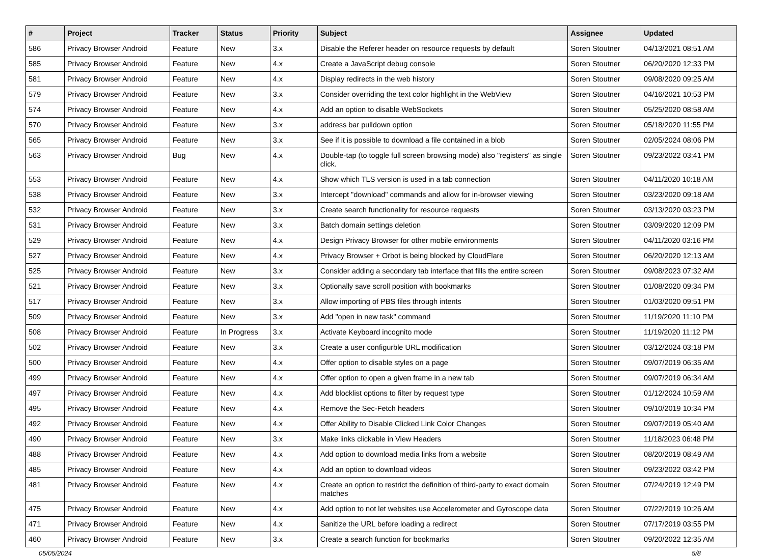| # | Project | Tracker | Status | Priority | Subject | Assignee | Updated |
| --- | --- | --- | --- | --- | --- | --- | --- |
| 586 | Privacy Browser Android | Feature | New | 3.x | Disable the Referer header on resource requests by default | Soren Stoutner | 04/13/2021 08:51 AM |
| 585 | Privacy Browser Android | Feature | New | 4.x | Create a JavaScript debug console | Soren Stoutner | 06/20/2020 12:33 PM |
| 581 | Privacy Browser Android | Feature | New | 4.x | Display redirects in the web history | Soren Stoutner | 09/08/2020 09:25 AM |
| 579 | Privacy Browser Android | Feature | New | 3.x | Consider overriding the text color highlight in the WebView | Soren Stoutner | 04/16/2021 10:53 PM |
| 574 | Privacy Browser Android | Feature | New | 4.x | Add an option to disable WebSockets | Soren Stoutner | 05/25/2020 08:58 AM |
| 570 | Privacy Browser Android | Feature | New | 3.x | address bar pulldown option | Soren Stoutner | 05/18/2020 11:55 PM |
| 565 | Privacy Browser Android | Feature | New | 3.x | See if it is possible to download a file contained in a blob | Soren Stoutner | 02/05/2024 08:06 PM |
| 563 | Privacy Browser Android | Bug | New | 4.x | Double-tap (to toggle full screen browsing mode) also "registers" as single click. | Soren Stoutner | 09/23/2022 03:41 PM |
| 553 | Privacy Browser Android | Feature | New | 4.x | Show which TLS version is used in a tab connection | Soren Stoutner | 04/11/2020 10:18 AM |
| 538 | Privacy Browser Android | Feature | New | 3.x | Intercept "download" commands and allow for in-browser viewing | Soren Stoutner | 03/23/2020 09:18 AM |
| 532 | Privacy Browser Android | Feature | New | 3.x | Create search functionality for resource requests | Soren Stoutner | 03/13/2020 03:23 PM |
| 531 | Privacy Browser Android | Feature | New | 3.x | Batch domain settings deletion | Soren Stoutner | 03/09/2020 12:09 PM |
| 529 | Privacy Browser Android | Feature | New | 4.x | Design Privacy Browser for other mobile environments | Soren Stoutner | 04/11/2020 03:16 PM |
| 527 | Privacy Browser Android | Feature | New | 4.x | Privacy Browser + Orbot is being blocked by CloudFlare | Soren Stoutner | 06/20/2020 12:13 AM |
| 525 | Privacy Browser Android | Feature | New | 3.x | Consider adding a secondary tab interface that fills the entire screen | Soren Stoutner | 09/08/2023 07:32 AM |
| 521 | Privacy Browser Android | Feature | New | 3.x | Optionally save scroll position with bookmarks | Soren Stoutner | 01/08/2020 09:34 PM |
| 517 | Privacy Browser Android | Feature | New | 3.x | Allow importing of PBS files through intents | Soren Stoutner | 01/03/2020 09:51 PM |
| 509 | Privacy Browser Android | Feature | New | 3.x | Add "open in new task" command | Soren Stoutner | 11/19/2020 11:10 PM |
| 508 | Privacy Browser Android | Feature | In Progress | 3.x | Activate Keyboard incognito mode | Soren Stoutner | 11/19/2020 11:12 PM |
| 502 | Privacy Browser Android | Feature | New | 3.x | Create a user configurble URL modification | Soren Stoutner | 03/12/2024 03:18 PM |
| 500 | Privacy Browser Android | Feature | New | 4.x | Offer option to disable styles on a page | Soren Stoutner | 09/07/2019 06:35 AM |
| 499 | Privacy Browser Android | Feature | New | 4.x | Offer option to open a given frame in a new tab | Soren Stoutner | 09/07/2019 06:34 AM |
| 497 | Privacy Browser Android | Feature | New | 4.x | Add blocklist options to filter by request type | Soren Stoutner | 01/12/2024 10:59 AM |
| 495 | Privacy Browser Android | Feature | New | 4.x | Remove the Sec-Fetch headers | Soren Stoutner | 09/10/2019 10:34 PM |
| 492 | Privacy Browser Android | Feature | New | 4.x | Offer Ability to Disable Clicked Link Color Changes | Soren Stoutner | 09/07/2019 05:40 AM |
| 490 | Privacy Browser Android | Feature | New | 3.x | Make links clickable in View Headers | Soren Stoutner | 11/18/2023 06:48 PM |
| 488 | Privacy Browser Android | Feature | New | 4.x | Add option to download media links from a website | Soren Stoutner | 08/20/2019 08:49 AM |
| 485 | Privacy Browser Android | Feature | New | 4.x | Add an option to download videos | Soren Stoutner | 09/23/2022 03:42 PM |
| 481 | Privacy Browser Android | Feature | New | 4.x | Create an option to restrict the definition of third-party to exact domain matches | Soren Stoutner | 07/24/2019 12:49 PM |
| 475 | Privacy Browser Android | Feature | New | 4.x | Add option to not let websites use Accelerometer and Gyroscope data | Soren Stoutner | 07/22/2019 10:26 AM |
| 471 | Privacy Browser Android | Feature | New | 4.x | Sanitize the URL before loading a redirect | Soren Stoutner | 07/17/2019 03:55 PM |
| 460 | Privacy Browser Android | Feature | New | 3.x | Create a search function for bookmarks | Soren Stoutner | 09/20/2022 12:35 AM |
05/05/2024 5/8